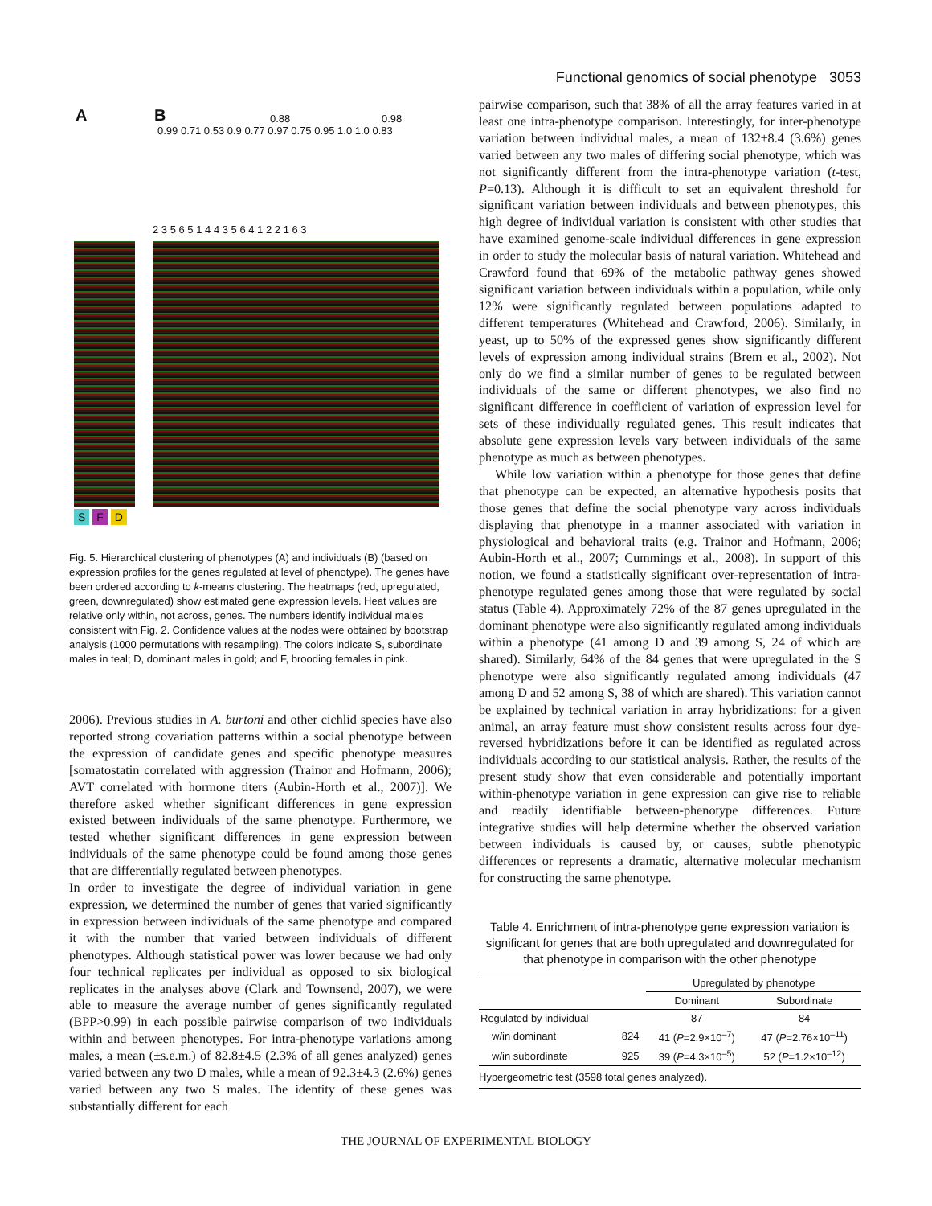Functional genomics of social phenotype 3053
A B
0.88 0.98
0.99 0.71 0.53 0.9 0.77 0.97 0.75 0.95 1.0 1.0 0.83
2 3 5 6 5 1 4 4 3 5 6 4 1 2 2 1 6 3
S F D
Fig. 5. Hierarchical clustering of phenotypes (A) and individuals (B) (based on expression profiles for the genes regulated at level of phenotype). The genes have been ordered according to k-means clustering. The heatmaps (red, upregulated, green, downregulated) show estimated gene expression levels. Heat values are relative only within, not across, genes. The numbers identify individual males consistent with Fig. 2. Confidence values at the nodes were obtained by bootstrap analysis (1000 permutations with resampling). The colors indicate S, subordinate males in teal; D, dominant males in gold; and F, brooding females in pink.
2006). Previous studies in A. burtoni and other cichlid species have also reported strong covariation patterns within a social phenotype between the expression of candidate genes and specific phenotype measures [somatostatin correlated with aggression (Trainor and Hofmann, 2006); AVT correlated with hormone titers (Aubin-Horth et al., 2007)]. We therefore asked whether significant differences in gene expression existed between individuals of the same phenotype. Furthermore, we tested whether significant differences in gene expression between individuals of the same phenotype could be found among those genes that are differentially regulated between phenotypes.
In order to investigate the degree of individual variation in gene expression, we determined the number of genes that varied significantly in expression between individuals of the same phenotype and compared it with the number that varied between individuals of different phenotypes. Although statistical power was lower because we had only four technical replicates per individual as opposed to six biological replicates in the analyses above (Clark and Townsend, 2007), we were able to measure the average number of genes significantly regulated (BPP>0.99) in each possible pairwise comparison of two individuals within and between phenotypes. For intra-phenotype variations among males, a mean (±s.e.m.) of 82.8±4.5 (2.3% of all genes analyzed) genes varied between any two D males, while a mean of 92.3±4.3 (2.6%) genes varied between any two S males. The identity of these genes was substantially different for each
pairwise comparison, such that 38% of all the array features varied in at least one intra-phenotype comparison. Interestingly, for inter-phenotype variation between individual males, a mean of 132±8.4 (3.6%) genes varied between any two males of differing social phenotype, which was not significantly different from the intra-phenotype variation (t-test, P=0.13). Although it is difficult to set an equivalent threshold for significant variation between individuals and between phenotypes, this high degree of individual variation is consistent with other studies that have examined genome-scale individual differences in gene expression in order to study the molecular basis of natural variation. Whitehead and Crawford found that 69% of the metabolic pathway genes showed significant variation between individuals within a population, while only 12% were significantly regulated between populations adapted to different temperatures (Whitehead and Crawford, 2006). Similarly, in yeast, up to 50% of the expressed genes show significantly different levels of expression among individual strains (Brem et al., 2002). Not only do we find a similar number of genes to be regulated between individuals of the same or different phenotypes, we also find no significant difference in coefficient of variation of expression level for sets of these individually regulated genes. This result indicates that absolute gene expression levels vary between individuals of the same phenotype as much as between phenotypes.
While low variation within a phenotype for those genes that define that phenotype can be expected, an alternative hypothesis posits that those genes that define the social phenotype vary across individuals displaying that phenotype in a manner associated with variation in physiological and behavioral traits (e.g. Trainor and Hofmann, 2006; Aubin-Horth et al., 2007; Cummings et al., 2008). In support of this notion, we found a statistically significant over-representation of intra-phenotype regulated genes among those that were regulated by social status (Table 4). Approximately 72% of the 87 genes upregulated in the dominant phenotype were also significantly regulated among individuals within a phenotype (41 among D and 39 among S, 24 of which are shared). Similarly, 64% of the 84 genes that were upregulated in the S phenotype were also significantly regulated among individuals (47 among D and 52 among S, 38 of which are shared). This variation cannot be explained by technical variation in array hybridizations: for a given animal, an array feature must show consistent results across four dye-reversed hybridizations before it can be identified as regulated across individuals according to our statistical analysis. Rather, the results of the present study show that even considerable and potentially important within-phenotype variation in gene expression can give rise to reliable and readily identifiable between-phenotype differences. Future integrative studies will help determine whether the observed variation between individuals is caused by, or causes, subtle phenotypic differences or represents a dramatic, alternative molecular mechanism for constructing the same phenotype.
Table 4. Enrichment of intra-phenotype gene expression variation is significant for genes that are both upregulated and downregulated for that phenotype in comparison with the other phenotype
| | | Upregulated by phenotype | |
| --- | --- | --- | --- |
| | | Dominant | Subordinate |
| Regulated by individual | | 87 | 84 |
| w/in dominant | 824 | 41 ( P =2.9×10<sup>–7</sup>) | 47 ( P =2.76×10<sup>–11</sup>) |
| w/in subordinate | 925 | 39 ( P =4.3×10<sup>–5</sup>) | 52 ( P =1.2×10<sup>–12</sup>) |
| Hypergeometric test (3598 total genes analyzed). | | | |
THE JOURNAL OF EXPERIMENTAL BIOLOGY